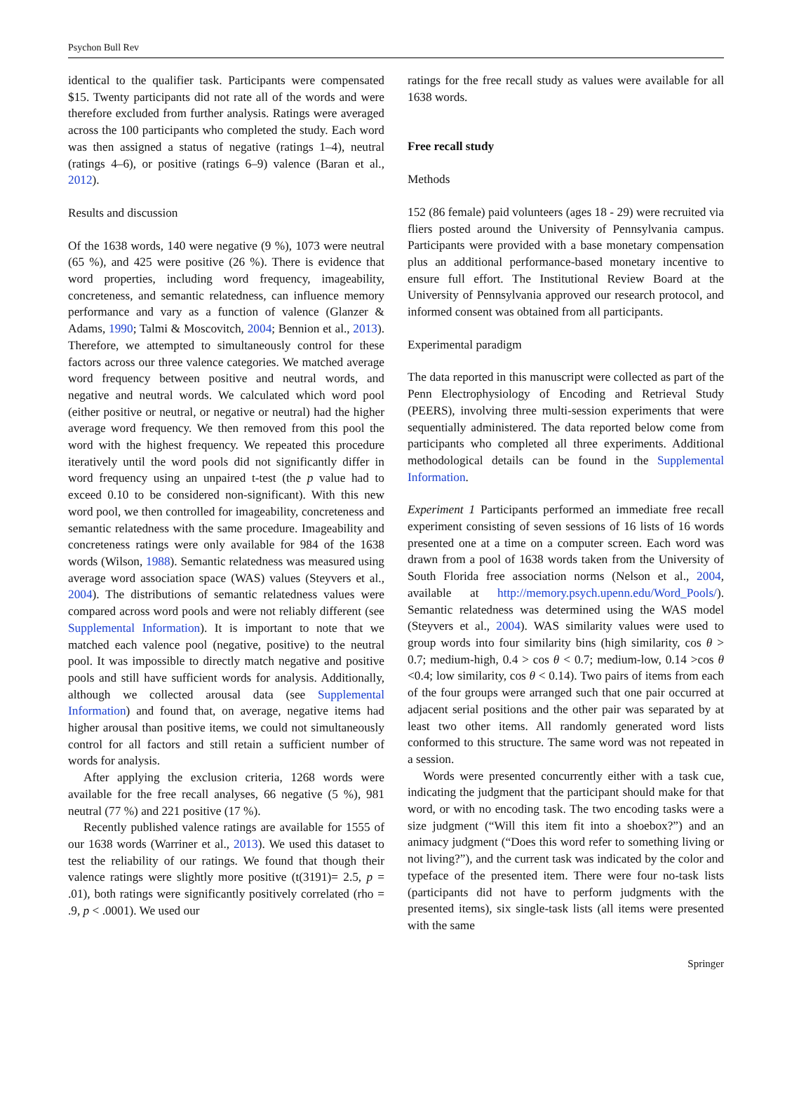Psychon Bull Rev
identical to the qualifier task. Participants were compensated $15. Twenty participants did not rate all of the words and were therefore excluded from further analysis. Ratings were averaged across the 100 participants who completed the study. Each word was then assigned a status of negative (ratings 1–4), neutral (ratings 4–6), or positive (ratings 6–9) valence (Baran et al., 2012).
Results and discussion
Of the 1638 words, 140 were negative (9 %), 1073 were neutral (65 %), and 425 were positive (26 %). There is evidence that word properties, including word frequency, imageability, concreteness, and semantic relatedness, can influence memory performance and vary as a function of valence (Glanzer & Adams, 1990; Talmi & Moscovitch, 2004; Bennion et al., 2013). Therefore, we attempted to simultaneously control for these factors across our three valence categories. We matched average word frequency between positive and neutral words, and negative and neutral words. We calculated which word pool (either positive or neutral, or negative or neutral) had the higher average word frequency. We then removed from this pool the word with the highest frequency. We repeated this procedure iteratively until the word pools did not significantly differ in word frequency using an unpaired t-test (the p value had to exceed 0.10 to be considered non-significant). With this new word pool, we then controlled for imageability, concreteness and semantic relatedness with the same procedure. Imageability and concreteness ratings were only available for 984 of the 1638 words (Wilson, 1988). Semantic relatedness was measured using average word association space (WAS) values (Steyvers et al., 2004). The distributions of semantic relatedness values were compared across word pools and were not reliably different (see Supplemental Information). It is important to note that we matched each valence pool (negative, positive) to the neutral pool. It was impossible to directly match negative and positive pools and still have sufficient words for analysis. Additionally, although we collected arousal data (see Supplemental Information) and found that, on average, negative items had higher arousal than positive items, we could not simultaneously control for all factors and still retain a sufficient number of words for analysis.
After applying the exclusion criteria, 1268 words were available for the free recall analyses, 66 negative (5 %), 981 neutral (77 %) and 221 positive (17 %).
Recently published valence ratings are available for 1555 of our 1638 words (Warriner et al., 2013). We used this dataset to test the reliability of our ratings. We found that though their valence ratings were slightly more positive (t(3191)= 2.5, p = .01), both ratings were significantly positively correlated (rho = .9, p < .0001). We used our
ratings for the free recall study as values were available for all 1638 words.
Free recall study
Methods
152 (86 female) paid volunteers (ages 18 - 29) were recruited via fliers posted around the University of Pennsylvania campus. Participants were provided with a base monetary compensation plus an additional performance-based monetary incentive to ensure full effort. The Institutional Review Board at the University of Pennsylvania approved our research protocol, and informed consent was obtained from all participants.
Experimental paradigm
The data reported in this manuscript were collected as part of the Penn Electrophysiology of Encoding and Retrieval Study (PEERS), involving three multi-session experiments that were sequentially administered. The data reported below come from participants who completed all three experiments. Additional methodological details can be found in the Supplemental Information.
Experiment 1 Participants performed an immediate free recall experiment consisting of seven sessions of 16 lists of 16 words presented one at a time on a computer screen. Each word was drawn from a pool of 1638 words taken from the University of South Florida free association norms (Nelson et al., 2004, available at http://memory.psych.upenn.edu/Word_Pools/). Semantic relatedness was determined using the WAS model (Steyvers et al., 2004). WAS similarity values were used to group words into four similarity bins (high similarity, cos θ > 0.7; medium-high, 0.4 > cos θ < 0.7; medium-low, 0.14 >cos θ <0.4; low similarity, cos θ < 0.14). Two pairs of items from each of the four groups were arranged such that one pair occurred at adjacent serial positions and the other pair was separated by at least two other items. All randomly generated word lists conformed to this structure. The same word was not repeated in a session.
Words were presented concurrently either with a task cue, indicating the judgment that the participant should make for that word, or with no encoding task. The two encoding tasks were a size judgment (“Will this item fit into a shoebox?”) and an animacy judgment (“Does this word refer to something living or not living?”), and the current task was indicated by the color and typeface of the presented item. There were four no-task lists (participants did not have to perform judgments with the presented items), six single-task lists (all items were presented with the same
Springer